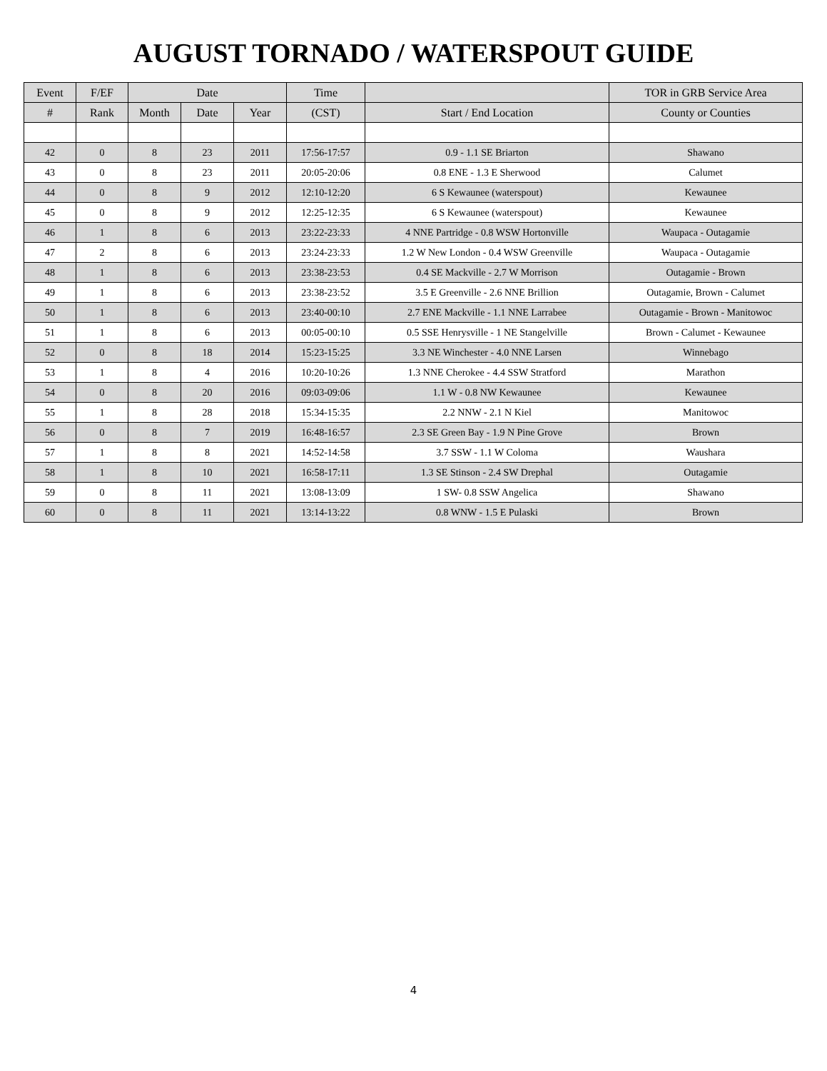AUGUST TORNADO / WATERSPOUT GUIDE
| Event | F/EF | Date | | | Time | | TOR in GRB Service Area |
| --- | --- | --- | --- | --- | --- | --- | --- |
| # | Rank | Month | Date | Year | (CST) | Start / End Location | County or Counties |
| 42 | 0 | 8 | 23 | 2011 | 17:56-17:57 | 0.9 - 1.1 SE Briarton | Shawano |
| 43 | 0 | 8 | 23 | 2011 | 20:05-20:06 | 0.8 ENE - 1.3 E Sherwood | Calumet |
| 44 | 0 | 8 | 9 | 2012 | 12:10-12:20 | 6 S Kewaunee (waterspout) | Kewaunee |
| 45 | 0 | 8 | 9 | 2012 | 12:25-12:35 | 6 S Kewaunee (waterspout) | Kewaunee |
| 46 | 1 | 8 | 6 | 2013 | 23:22-23:33 | 4 NNE Partridge - 0.8 WSW Hortonville | Waupaca - Outagamie |
| 47 | 2 | 8 | 6 | 2013 | 23:24-23:33 | 1.2 W New London - 0.4 WSW Greenville | Waupaca - Outagamie |
| 48 | 1 | 8 | 6 | 2013 | 23:38-23:53 | 0.4 SE Mackville - 2.7 W Morrison | Outagamie - Brown |
| 49 | 1 | 8 | 6 | 2013 | 23:38-23:52 | 3.5 E Greenville - 2.6 NNE Brillion | Outagamie, Brown - Calumet |
| 50 | 1 | 8 | 6 | 2013 | 23:40-00:10 | 2.7 ENE Mackville - 1.1 NNE Larrabee | Outagamie - Brown - Manitowoc |
| 51 | 1 | 8 | 6 | 2013 | 00:05-00:10 | 0.5 SSE Henrysville - 1 NE Stangelville | Brown - Calumet - Kewaunee |
| 52 | 0 | 8 | 18 | 2014 | 15:23-15:25 | 3.3 NE Winchester - 4.0 NNE Larsen | Winnebago |
| 53 | 1 | 8 | 4 | 2016 | 10:20-10:26 | 1.3 NNE Cherokee - 4.4 SSW Stratford | Marathon |
| 54 | 0 | 8 | 20 | 2016 | 09:03-09:06 | 1.1 W - 0.8 NW Kewaunee | Kewaunee |
| 55 | 1 | 8 | 28 | 2018 | 15:34-15:35 | 2.2 NNW - 2.1 N Kiel | Manitowoc |
| 56 | 0 | 8 | 7 | 2019 | 16:48-16:57 | 2.3 SE Green Bay - 1.9 N Pine Grove | Brown |
| 57 | 1 | 8 | 8 | 2021 | 14:52-14:58 | 3.7 SSW - 1.1 W Coloma | Waushara |
| 58 | 1 | 8 | 10 | 2021 | 16:58-17:11 | 1.3 SE Stinson - 2.4 SW Drephal | Outagamie |
| 59 | 0 | 8 | 11 | 2021 | 13:08-13:09 | 1 SW- 0.8 SSW Angelica | Shawano |
| 60 | 0 | 8 | 11 | 2021 | 13:14-13:22 | 0.8 WNW - 1.5 E Pulaski | Brown |
4